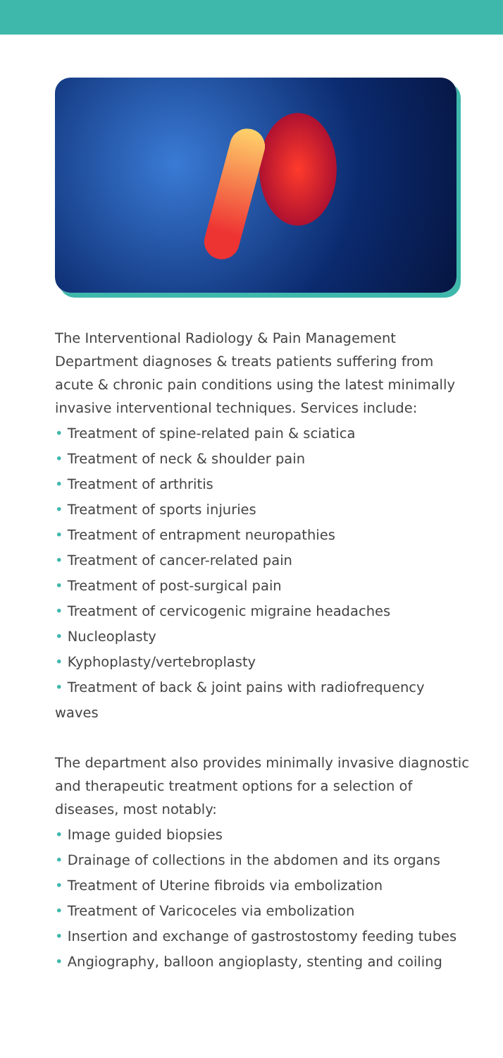The Interventional Radiology & Pain Management Department diagnoses & treats patients suffering from acute & chronic pain conditions using the latest minimally invasive interventional techniques. Services include:
• Treatment of spine-related pain & sciatica
• Treatment of neck & shoulder pain
• Treatment of arthritis
• Treatment of sports injuries
• Treatment of entrapment neuropathies
• Treatment of cancer-related pain
• Treatment of post-surgical pain
• Treatment of cervicogenic migraine headaches
• Nucleoplasty
• Kyphoplasty/vertebroplasty
• Treatment of back & joint pains with radiofrequency waves
The department also provides minimally invasive diagnostic and therapeutic treatment options for a selection of diseases, most notably:
• Image guided biopsies
• Drainage of collections in the abdomen and its organs
• Treatment of Uterine fibroids via embolization
• Treatment of Varicoceles via embolization
• Insertion and exchange of gastrostostomy feeding tubes
• Angiography, balloon angioplasty, stenting and coiling